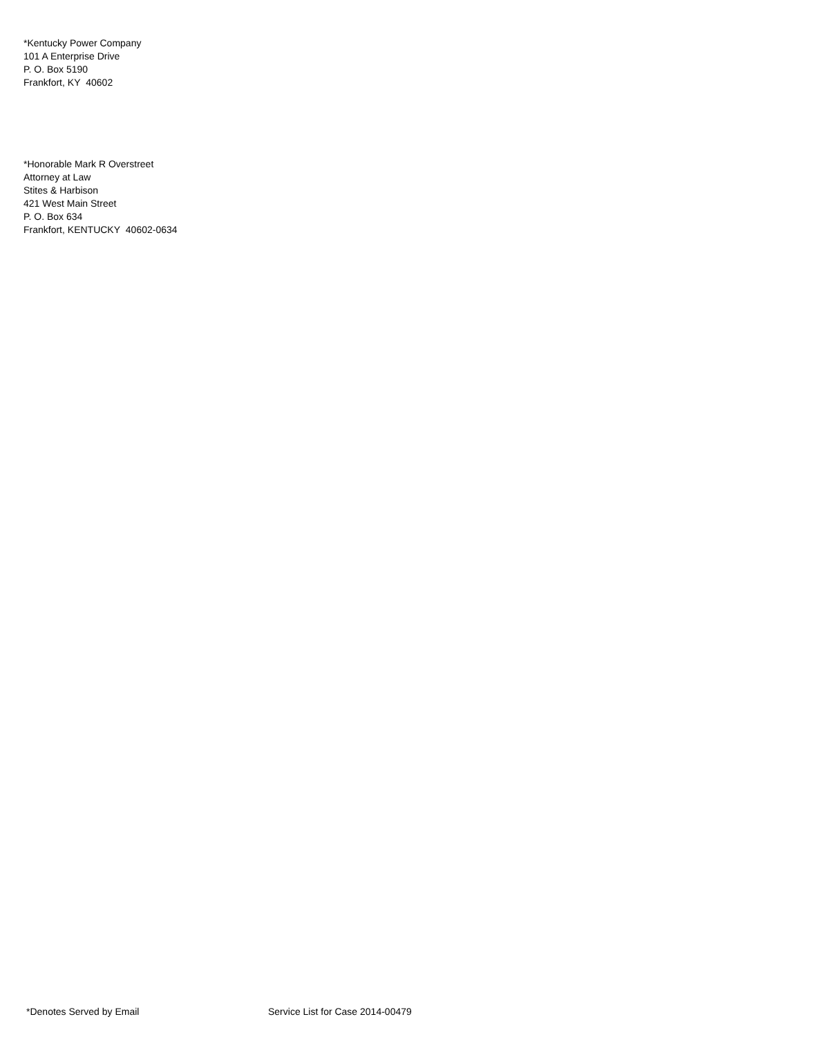*Kentucky Power Company
101 A Enterprise Drive
P. O. Box 5190
Frankfort, KY 40602
*Honorable Mark R Overstreet
Attorney at Law
Stites & Harbison
421 West Main Street
P. O. Box 634
Frankfort, KENTUCKY 40602-0634
*Denotes Served by Email Service List for Case 2014-00479